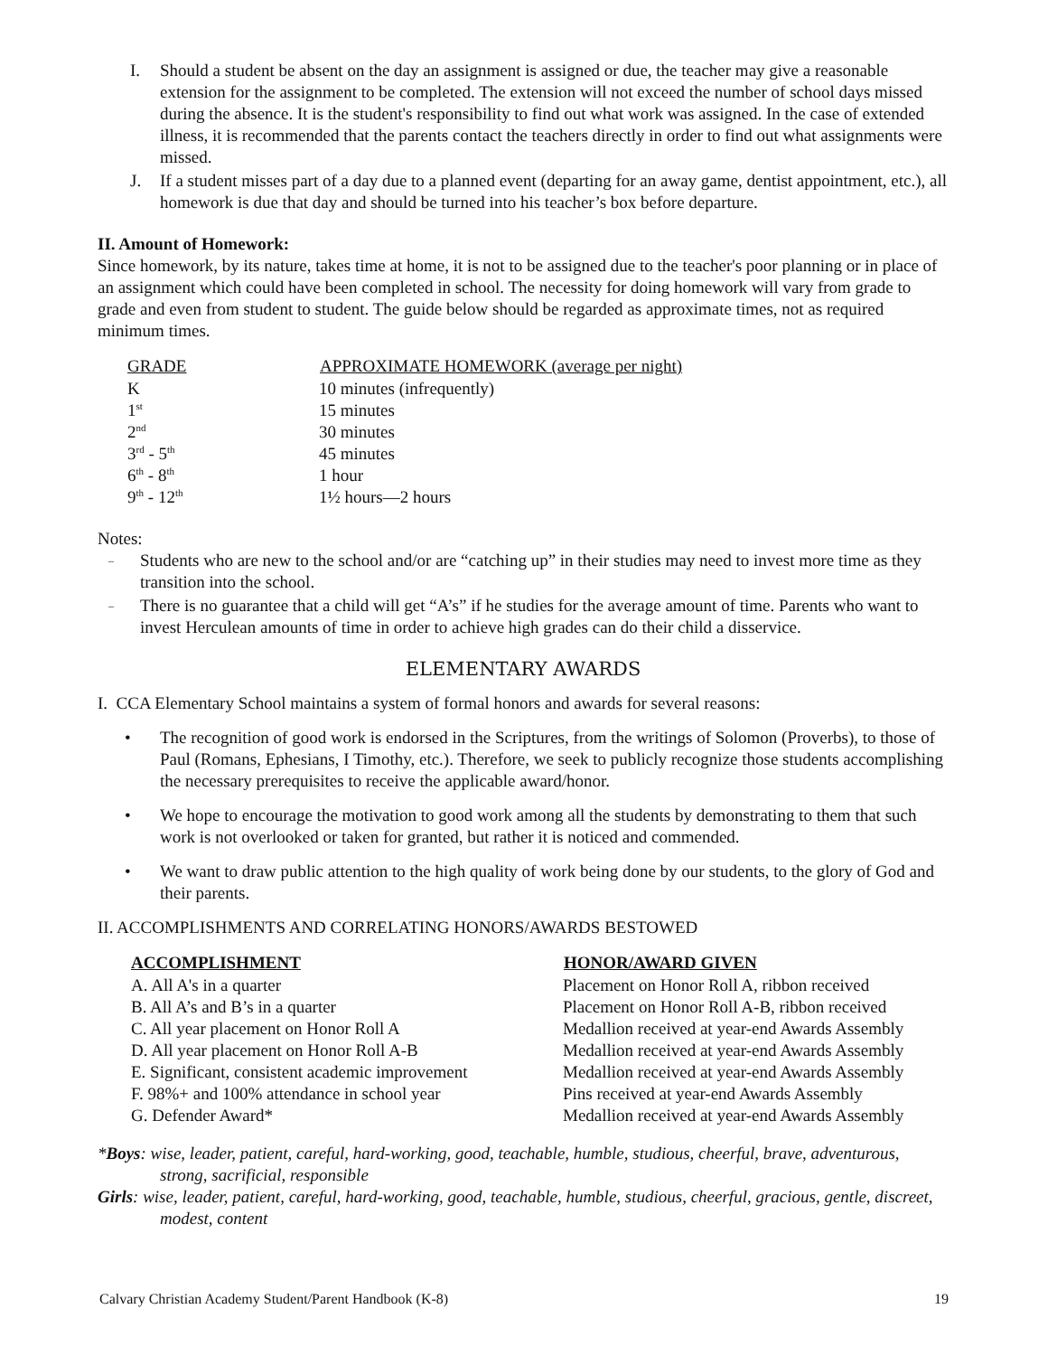I. Should a student be absent on the day an assignment is assigned or due, the teacher may give a reasonable extension for the assignment to be completed. The extension will not exceed the number of school days missed during the absence. It is the student's responsibility to find out what work was assigned. In the case of extended illness, it is recommended that the parents contact the teachers directly in order to find out what assignments were missed.
J. If a student misses part of a day due to a planned event (departing for an away game, dentist appointment, etc.), all homework is due that day and should be turned into his teacher’s box before departure.
II. Amount of Homework:
Since homework, by its nature, takes time at home, it is not to be assigned due to the teacher's poor planning or in place of an assignment which could have been completed in school. The necessity for doing homework will vary from grade to grade and even from student to student. The guide below should be regarded as approximate times, not as required minimum times.
| GRADE | APPROXIMATE HOMEWORK (average per night) |
| --- | --- |
| K | 10 minutes (infrequently) |
| 1<sup>st</sup> | 15 minutes |
| 2<sup>nd</sup> | 30 minutes |
| 3<sup>rd</sup> - 5<sup>th</sup> | 45 minutes |
| 6<sup>th</sup> - 8<sup>th</sup> | 1 hour |
| 9<sup>th</sup> - 12<sup>th</sup> | 1½ hours—2 hours |
Notes:
– Students who are new to the school and/or are “catching up” in their studies may need to invest more time as they transition into the school.
– There is no guarantee that a child will get “A’s” if he studies for the average amount of time. Parents who want to invest Herculean amounts of time in order to achieve high grades can do their child a disservice.
ELEMENTARY AWARDS
I. CCA Elementary School maintains a system of formal honors and awards for several reasons:
• The recognition of good work is endorsed in the Scriptures, from the writings of Solomon (Proverbs), to those of Paul (Romans, Ephesians, I Timothy, etc.). Therefore, we seek to publicly recognize those students accomplishing the necessary prerequisites to receive the applicable award/honor.
• We hope to encourage the motivation to good work among all the students by demonstrating to them that such work is not overlooked or taken for granted, but rather it is noticed and commended.
• We want to draw public attention to the high quality of work being done by our students, to the glory of God and their parents.
II. ACCOMPLISHMENTS AND CORRELATING HONORS/AWARDS BESTOWED
| ACCOMPLISHMENT | HONOR/AWARD GIVEN |
| --- | --- |
| A. All A's in a quarter | Placement on Honor Roll A, ribbon received |
| B. All A’s and B’s in a quarter | Placement on Honor Roll A-B, ribbon received |
| C. All year placement on Honor Roll A | Medallion received at year-end Awards Assembly |
| D. All year placement on Honor Roll A-B | Medallion received at year-end Awards Assembly |
| E. Significant, consistent academic improvement | Medallion received at year-end Awards Assembly |
| F. 98%+ and 100% attendance in school year | Pins received at year-end Awards Assembly |
| G. Defender Award* | Medallion received at year-end Awards Assembly |
*Boys: wise, leader, patient, careful, hard-working, good, teachable, humble, studious, cheerful, brave, adventurous, strong, sacrificial, responsible
Girls: wise, leader, patient, careful, hard-working, good, teachable, humble, studious, cheerful, gracious, gentle, discreet, modest, content
Calvary Christian Academy Student/Parent Handbook (K-8) 19